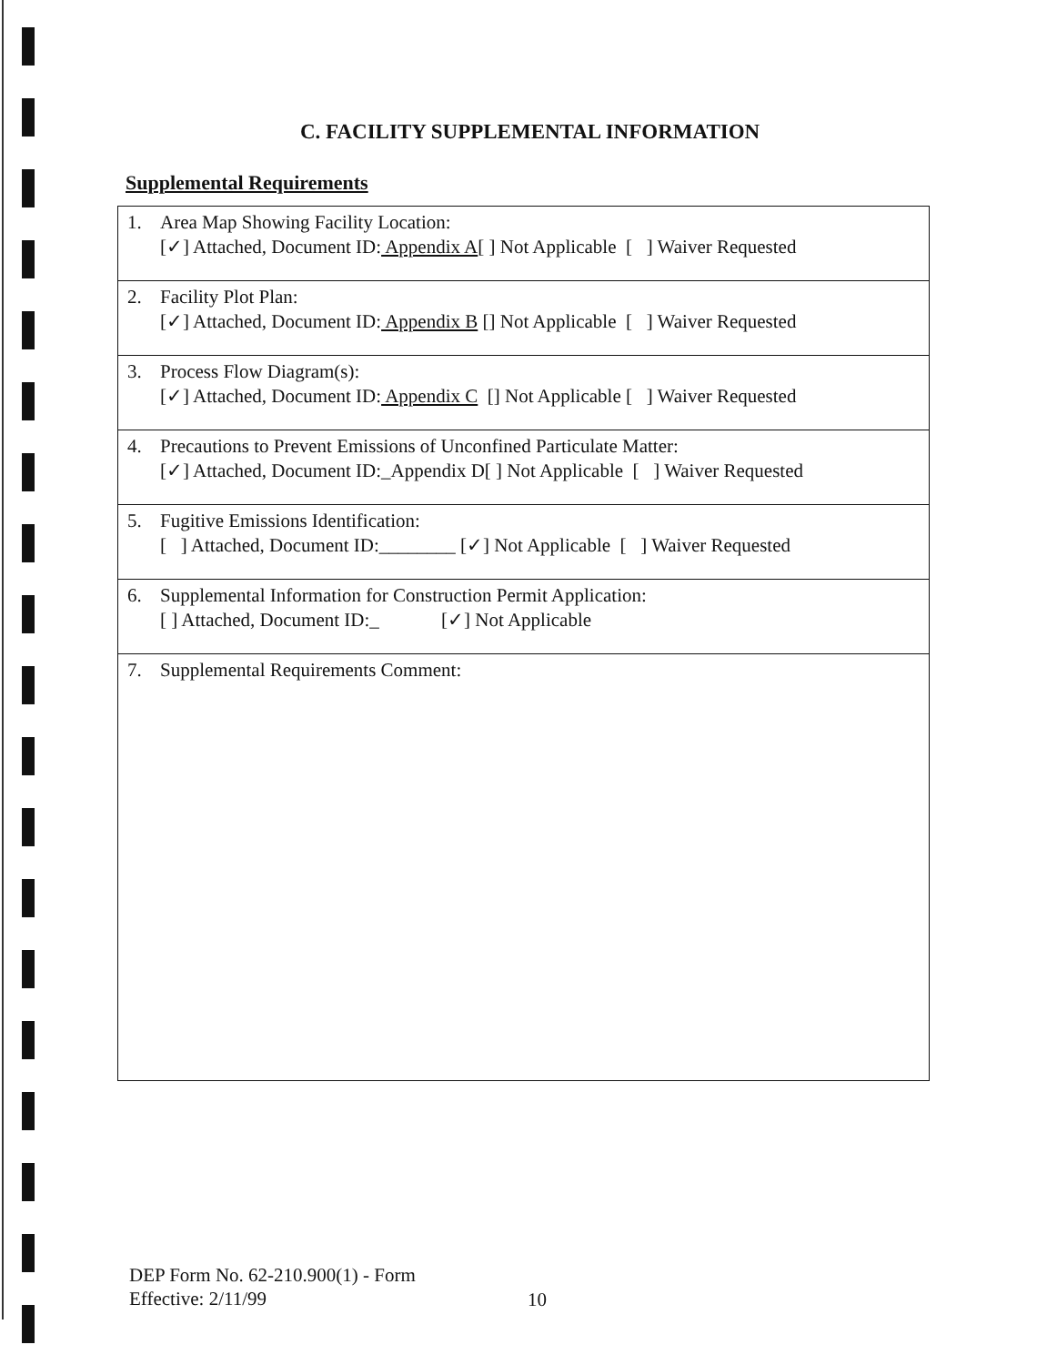C. FACILITY SUPPLEMENTAL INFORMATION
Supplemental Requirements
| 1. Area Map Showing Facility Location: [✓] Attached, Document ID: Appendix A [ ] Not Applicable [ ] Waiver Requested |
| 2. Facility Plot Plan: [✓] Attached, Document ID: Appendix B [] Not Applicable [ ] Waiver Requested |
| 3. Process Flow Diagram(s): [✓] Attached, Document ID: Appendix C [] Not Applicable [ ] Waiver Requested |
| 4. Precautions to Prevent Emissions of Unconfined Particulate Matter: [✓] Attached, Document ID:_Appendix D[ ] Not Applicable [ ] Waiver Requested |
| 5. Fugitive Emissions Identification: [ ] Attached, Document ID:________ [✓] Not Applicable [ ] Waiver Requested |
| 6. Supplemental Information for Construction Permit Application: [ ] Attached, Document ID:_ [✓] Not Applicable |
| 7. Supplemental Requirements Comment: |
DEP Form No. 62-210.900(1) - Form
Effective: 2/11/99
10